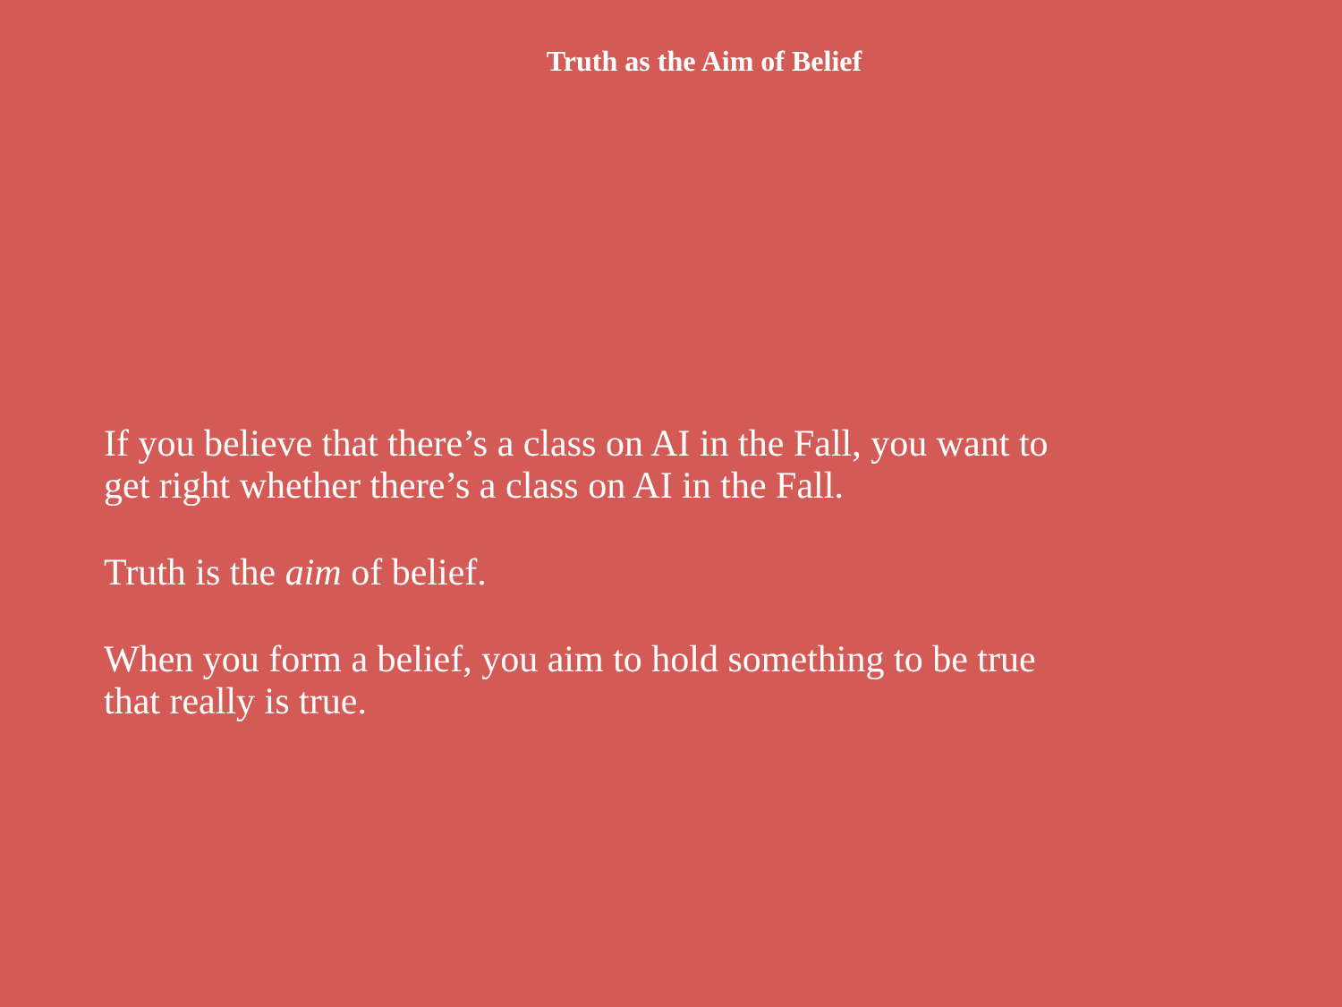Truth as the Aim of Belief
If you believe that there’s a class on AI in the Fall, you want to get right whether there’s a class on AI in the Fall.
Truth is the aim of belief.
When you form a belief, you aim to hold something to be true that really is true.